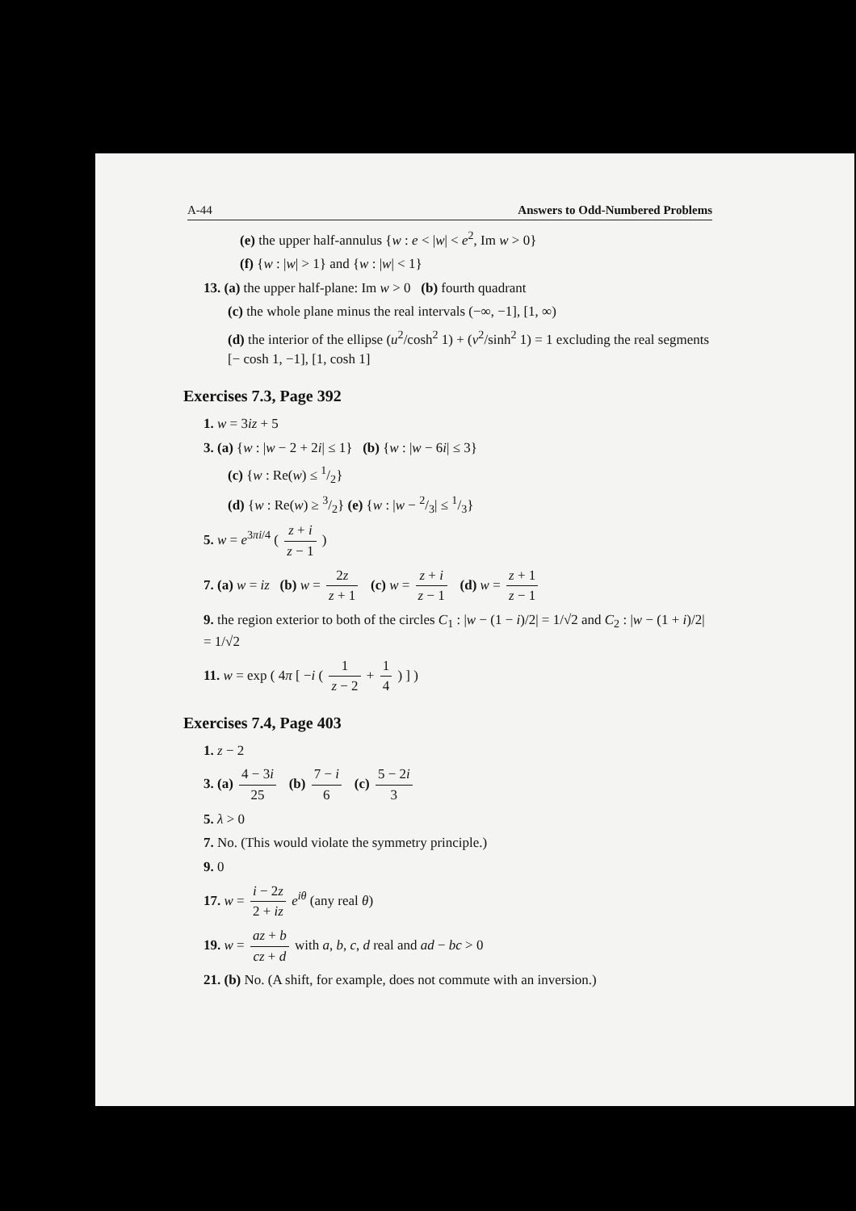A-44 Answers to Odd-Numbered Problems
(e) the upper half-annulus {w : e < |w| < e<sup>2</sup>, Im w > 0}
(f) {w : |w| > 1} and {w : |w| < 1}
13. (a) the upper half-plane: Im w > 0 (b) fourth quadrant
(c) the whole plane minus the real intervals (−∞, −1], [1, ∞)
(d) the interior of the ellipse (u<sup>2</sup>/cosh<sup>2</sup> 1) + (v<sup>2</sup>/sinh<sup>2</sup> 1) = 1 excluding the real segments [− cosh 1, −1], [1, cosh 1]
Exercises 7.3, Page 392
1. w = 3iz + 5
3. (a) {w : |w − 2 + 2i| ≤ 1} (b) {w : |w − 6i| ≤ 3}
(c) {w : Re(w) ≤ 1/2}
(d) {w : Re(w) ≥ 3/2} (e) {w : |w − 2/3| ≤ 1/3}
5. w = e<sup>3πi/4</sup> ( z + i z − 1 )
7. (a) w = iz (b) w = 2z z + 1 (c) w = z + i z − 1 (d) w = z + 1 z − 1
9. the region exterior to both of the circles C<sub>1</sub> : |w − (1 − i)/2| = 1/√2 and C<sub>2</sub> : |w − (1 + i)/2| = 1/√2
11. w = exp ( 4π [ −i ( 1 z − 2 + 1 4 ) ] )
Exercises 7.4, Page 403
1. z − 2
3. (a) 4 − 3i 25 (b) 7 − i 6 (c) 5 − 2i 3
5. λ > 0
7. No. (This would violate the symmetry principle.)
9. 0
17. w = i − 2z 2 + iz e<sup>iθ</sup> (any real θ)
19. w = az + b cz + d with a, b, c, d real and ad − bc > 0
21. (b) No. (A shift, for example, does not commute with an inversion.)